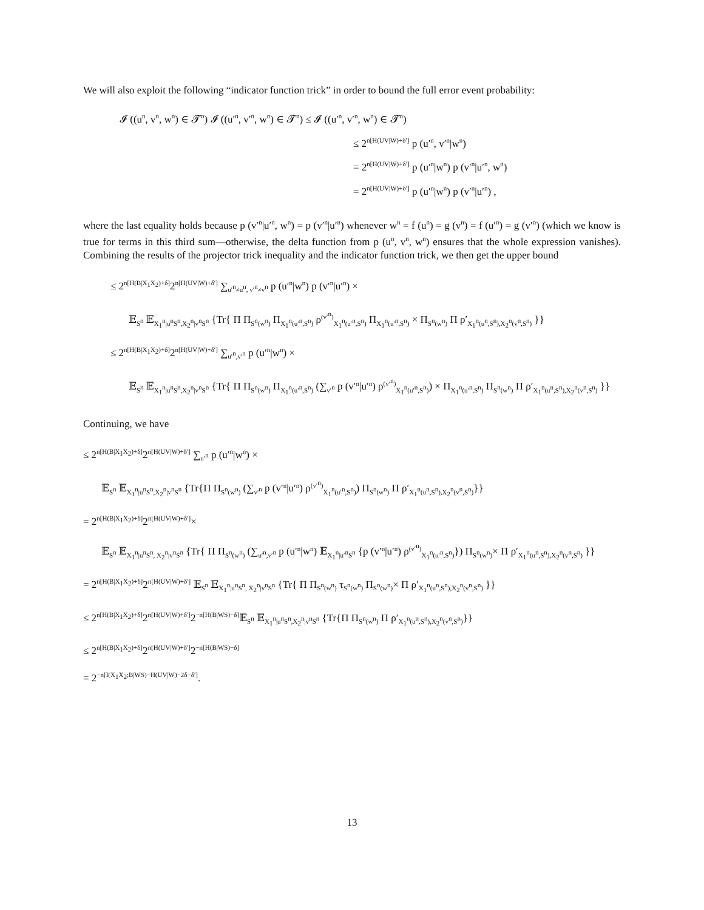We will also exploit the following “indicator function trick” in order to bound the full error event probability:
𝓘 ((u<sup>n</sup>, v<sup>n</sup>, w<sup>n</sup>) ∈ 𝓣<sup>n</sup>) 𝓘 ((u′<sup>n</sup>, v′<sup>n</sup>, w<sup>n</sup>) ∈ 𝓣<sup>n</sup>) ≤ 𝓘 ((u′<sup>n</sup>, v′<sup>n</sup>, w<sup>n</sup>) ∈ 𝓣<sup>n</sup>)
≤ 2<sup>n[H(UV|W)+δ′]</sup> p (u′<sup>n</sup>, v′<sup>n</sup>|w<sup>n</sup>)
= 2<sup>n[H(UV|W)+δ′]</sup> p (u′<sup>n</sup>|w<sup>n</sup>) p (v′<sup>n</sup>|u′<sup>n</sup>, w<sup>n</sup>)
= 2<sup>n[H(UV|W)+δ′]</sup> p (u′<sup>n</sup>|w<sup>n</sup>) p (v′<sup>n</sup>|u′<sup>n</sup>) ,
where the last equality holds because p (v′<sup>n</sup>|u′<sup>n</sup>, w<sup>n</sup>) = p (v′<sup>n</sup>|u′<sup>n</sup>) whenever w<sup>n</sup> = f (u<sup>n</sup>) = g (v<sup>n</sup>) = f (u′<sup>n</sup>) = g (v′<sup>n</sup>) (which we know is true for terms in this third sum—otherwise, the delta function from p (u<sup>n</sup>, v<sup>n</sup>, w<sup>n</sup>) ensures that the whole expression vanishes). Combining the results of the projector trick inequality and the indicator function trick, we then get the upper bound
≤ 2<sup>n[H(B|X<sub>1</sub>X<sub>2</sub>)+δ]</sup>2<sup>n[H(UV|W)+δ′]</sup> ∑<sub>u′<sup>n</sup>≠u<sup>n</sup>, v′<sup>n</sup>≠v<sup>n</sup></sub> p (u′<sup>n</sup>|w<sup>n</sup>) p (v′<sup>n</sup>|u′<sup>n</sup>) ×
𝔼<sub>S<sup>n</sup></sub> 𝔼<sub>X<sub>1</sub><sup>n</sup>|u<sup>n</sup>S<sup>n</sup>,X<sub>2</sub><sup>n</sup>|v<sup>n</sup>S<sup>n</sup></sub> {Tr{ Π Π<sub>S<sup>n</sup>(w<sup>n</sup>)</sub> Π<sub>X<sub>1</sub><sup>n</sup>(u′<sup>n</sup>,S<sup>n</sup>)</sub> ρ<sup>(v′<sup>n</sup>)</sup><sub>X<sub>1</sub><sup>n</sup>(u′<sup>n</sup>,S<sup>n</sup>)</sub> Π<sub>X<sub>1</sub><sup>n</sup>(u′<sup>n</sup>,S<sup>n</sup>)</sub> × Π<sub>S<sup>n</sup>(w<sup>n</sup>)</sub> Π ρ′<sub>X<sub>1</sub><sup>n</sup>(u<sup>n</sup>,S<sup>n</sup>),X<sub>2</sub><sup>n</sup>(v<sup>n</sup>,S<sup>n</sup>)</sub> }}
≤ 2<sup>n[H(B|X<sub>1</sub>X<sub>2</sub>)+δ]</sup>2<sup>n[H(UV|W)+δ′]</sup> ∑<sub>u′<sup>n</sup>,v′<sup>n</sup></sub> p (u′<sup>n</sup>|w<sup>n</sup>) ×
𝔼<sub>S<sup>n</sup></sub> 𝔼<sub>X<sub>1</sub><sup>n</sup>|u<sup>n</sup>S<sup>n</sup>,X<sub>2</sub><sup>n</sup>|v<sup>n</sup>S<sup>n</sup></sub> {Tr{ Π Π<sub>S<sup>n</sup>(w<sup>n</sup>)</sub> Π<sub>X<sub>1</sub><sup>n</sup>(u′<sup>n</sup>,S<sup>n</sup>)</sub> (∑<sub>v′<sup>n</sup></sub> p (v′<sup>n</sup>|u′<sup>n</sup>) ρ<sup>(v′<sup>n</sup>)</sup><sub>X<sub>1</sub><sup>n</sup>(u′<sup>n</sup>,S<sup>n</sup>)</sub>) × Π<sub>X<sub>1</sub><sup>n</sup>(u′<sup>n</sup>,S<sup>n</sup>)</sub> Π<sub>S<sup>n</sup>(w<sup>n</sup>)</sub> Π ρ′<sub>X<sub>1</sub><sup>n</sup>(u<sup>n</sup>,S<sup>n</sup>),X<sub>2</sub><sup>n</sup>(v<sup>n</sup>,S<sup>n</sup>)</sub> }}
Continuing, we have
≤ 2<sup>n[H(B|X<sub>1</sub>X<sub>2</sub>)+δ]</sup>2<sup>n[H(UV|W)+δ′]</sup> ∑<sub>u′<sup>n</sup></sub> p (u′<sup>n</sup>|w<sup>n</sup>) ×
𝔼<sub>S<sup>n</sup></sub> 𝔼<sub>X<sub>1</sub><sup>n</sup>|u<sup>n</sup>S<sup>n</sup>,X<sub>2</sub><sup>n</sup>|v<sup>n</sup>S<sup>n</sup></sub> {Tr{Π Π<sub>S<sup>n</sup>(w<sup>n</sup>)</sub> (∑<sub>v′<sup>n</sup></sub> p (v′<sup>n</sup>|u′<sup>n</sup>) ρ<sup>(v′<sup>n</sup>)</sup><sub>X<sub>1</sub><sup>n</sup>(u′<sup>n</sup>,S<sup>n</sup>)</sub>) Π<sub>S<sup>n</sup>(w<sup>n</sup>)</sub> Π ρ′<sub>X<sub>1</sub><sup>n</sup>(u<sup>n</sup>,S<sup>n</sup>),X<sub>2</sub><sup>n</sup>(v<sup>n</sup>,S<sup>n</sup>)</sub>}}
= 2<sup>n[H(B|X<sub>1</sub>X<sub>2</sub>)+δ]</sup>2<sup>n[H(UV|W)+δ′]</sup>×
𝔼<sub>S<sup>n</sup></sub> 𝔼<sub>X<sub>1</sub><sup>n</sup>|u<sup>n</sup>S<sup>n</sup>, X<sub>2</sub><sup>n</sup>|v<sup>n</sup>S<sup>n</sup></sub> {Tr{ Π Π<sub>S<sup>n</sup>(w<sup>n</sup>)</sub> (∑<sub>u′<sup>n</sup>,v′<sup>n</sup></sub> p (u′<sup>n</sup>|w<sup>n</sup>) 𝔼<sub>X<sub>1</sub><sup>n</sup>|u′<sup>n</sup>S<sup>n</sup></sub> {p (v′<sup>n</sup>|u′<sup>n</sup>) ρ<sup>(v′<sup>n</sup>)</sup><sub>X<sub>1</sub><sup>n</sup>(u′<sup>n</sup>,S<sup>n</sup>)</sub>}) Π<sub>S<sup>n</sup>(w<sup>n</sup>)</sub>× Π ρ′<sub>X<sub>1</sub><sup>n</sup>(u<sup>n</sup>,S<sup>n</sup>),X<sub>2</sub><sup>n</sup>(v<sup>n</sup>,S<sup>n</sup>)</sub> }}
= 2<sup>n[H(B|X<sub>1</sub>X<sub>2</sub>)+δ]</sup>2<sup>n[H(UV|W)+δ′]</sup> 𝔼<sub>S<sup>n</sup></sub> 𝔼<sub>X<sub>1</sub><sup>n</sup>|u<sup>n</sup>S<sup>n</sup>, X<sub>2</sub><sup>n</sup>|v<sup>n</sup>S<sup>n</sup></sub> {Tr{ Π Π<sub>S<sup>n</sup>(w<sup>n</sup>)</sub> τ<sub>S<sup>n</sup>(w<sup>n</sup>)</sub> Π<sub>S<sup>n</sup>(w<sup>n</sup>)</sub>× Π ρ′<sub>X<sub>1</sub><sup>n</sup>(u<sup>n</sup>,S<sup>n</sup>),X<sub>2</sub><sup>n</sup>(v<sup>n</sup>,S<sup>n</sup>)</sub> }}
≤ 2<sup>n[H(B|X<sub>1</sub>X<sub>2</sub>)+δ]</sup>2<sup>n[H(UV|W)+δ′]</sup>2<sup>−n[H(B|WS)−δ]</sup>𝔼<sub>S<sup>n</sup></sub> 𝔼<sub>X<sub>1</sub><sup>n</sup>|u<sup>n</sup>S<sup>n</sup>,X<sub>2</sub><sup>n</sup>|v<sup>n</sup>S<sup>n</sup></sub> {Tr{Π Π<sub>S<sup>n</sup>(w<sup>n</sup>)</sub> Π ρ′<sub>X<sub>1</sub><sup>n</sup>(u<sup>n</sup>,S<sup>n</sup>),X<sub>2</sub><sup>n</sup>(v<sup>n</sup>,S<sup>n</sup>)</sub>}}
≤ 2<sup>n[H(B|X<sub>1</sub>X<sub>2</sub>)+δ]</sup>2<sup>n[H(UV|W)+δ′]</sup>2<sup>−n[H(B|WS)−δ]</sup>
= 2<sup>−n[I(X<sub>1</sub>X<sub>2</sub>;B|WS)−H(UV|W)−2δ−δ′]</sup>.
13